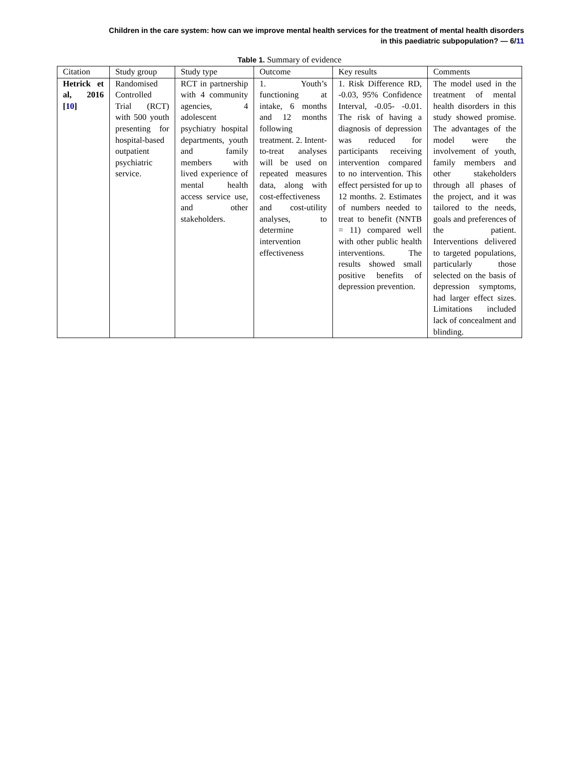Children in the care system: how can we improve mental health services for the treatment of mental health disorders
in this paediatric subpopulation? — 6/11
Table 1. Summary of evidence
| Citation | Study group | Study type | Outcome | Key results | Comments |
| --- | --- | --- | --- | --- | --- |
| Hetrick et al, 2016 [ 10 ] | Randomised Controlled Trial (RCT) with 500 youth presenting for hospital-based outpatient psychiatric service. | RCT in partnership with 4 community agencies, 4 adolescent psychiatry hospital departments, youth and family members with lived experience of mental health access service use, and other stakeholders. | 1. Youth’s functioning at intake, 6 months and 12 months following treatment. 2. Intent-to-treat analyses will be used on repeated measures data, along with cost-effectiveness and cost-utility analyses, to determine intervention effectiveness | 1. Risk Difference RD, -0.03, 95% Confidence Interval, -0.05- -0.01. The risk of having a diagnosis of depression was reduced for participants receiving intervention compared to no intervention. This effect persisted for up to 12 months. 2. Estimates of numbers needed to treat to benefit (NNTB = 11) compared well with other public health interventions. The results showed small positive benefits of depression prevention. | The model used in the treatment of mental health disorders in this study showed promise. The advantages of the model were the involvement of youth, family members and other stakeholders through all phases of the project, and it was tailored to the needs, goals and preferences of the patient. Interventions delivered to targeted populations, particularly those selected on the basis of depression symptoms, had larger effect sizes. Limitations included lack of concealment and blinding. |